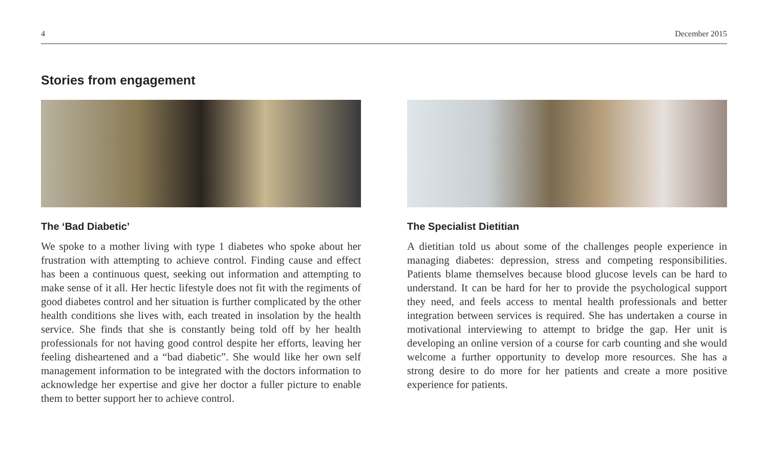4 December 2015
Stories from engagement
The ‘Bad Diabetic’
We spoke to a mother living with type 1 diabetes who spoke about her frustration with attempting to achieve control. Finding cause and effect has been a continuous quest, seeking out information and attempting to make sense of it all. Her hectic lifestyle does not fit with the regiments of good diabetes control and her situation is further complicated by the other health conditions she lives with, each treated in insolation by the health service. She finds that she is constantly being told off by her health professionals for not having good control despite her efforts, leaving her feeling disheartened and a “bad diabetic”. She would like her own self management information to be integrated with the doctors information to acknowledge her expertise and give her doctor a fuller picture to enable them to better support her to achieve control.
The Specialist Dietitian
A dietitian told us about some of the challenges people experience in managing diabetes: depression, stress and competing responsibilities. Patients blame themselves because blood glucose levels can be hard to understand. It can be hard for her to provide the psychological support they need, and feels access to mental health professionals and better integration between services is required. She has undertaken a course in motivational interviewing to attempt to bridge the gap. Her unit is developing an online version of a course for carb counting and she would welcome a further opportunity to develop more resources. She has a strong desire to do more for her patients and create a more positive experience for patients.